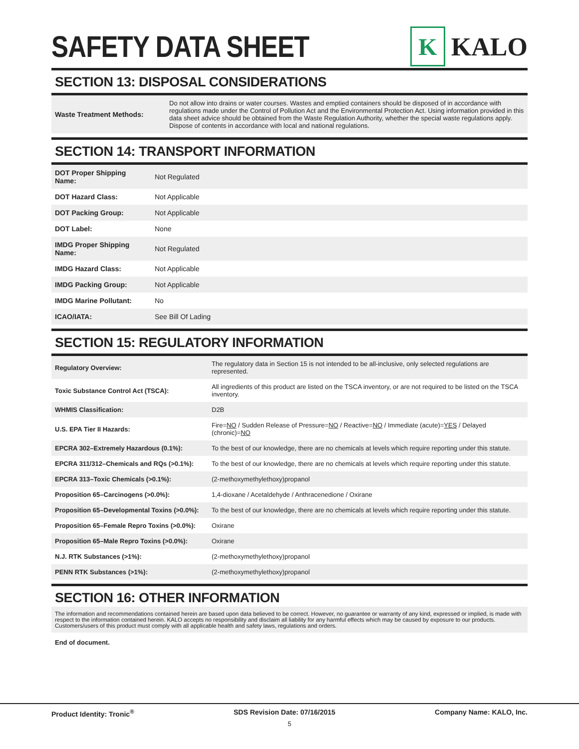SAFETY DATA SHEET
K
KALO
SECTION 13: DISPOSAL CONSIDERATIONS
| Waste Treatment Methods: | Do not allow into drains or water courses. Wastes and emptied containers should be disposed of in accordance with regulations made under the Control of Pollution Act and the Environmental Protection Act. Using information provided in this data sheet advice should be obtained from the Waste Regulation Authority, whether the special waste regulations apply. Dispose of contents in accordance with local and national regulations. |
SECTION 14: TRANSPORT INFORMATION
| DOT Proper Shipping Name: | Not Regulated |
| DOT Hazard Class: | Not Applicable |
| DOT Packing Group: | Not Applicable |
| DOT Label: | None |
| IMDG Proper Shipping Name: | Not Regulated |
| IMDG Hazard Class: | Not Applicable |
| IMDG Packing Group: | Not Applicable |
| IMDG Marine Pollutant: | No |
| ICAO/IATA: | See Bill Of Lading |
SECTION 15: REGULATORY INFORMATION
| Regulatory Overview: | The regulatory data in Section 15 is not intended to be all-inclusive, only selected regulations are represented. |
| Toxic Substance Control Act (TSCA): | All ingredients of this product are listed on the TSCA inventory, or are not required to be listed on the TSCA inventory. |
| WHMIS Classification: | D2B |
| U.S. EPA Tier II Hazards: | Fire= NO / Sudden Release of Pressure= NO / Reactive= NO / Immediate (acute)= YES / Delayed (chronic)= NO |
| EPCRA 302–Extremely Hazardous (0.1%): | To the best of our knowledge, there are no chemicals at levels which require reporting under this statute. |
| EPCRA 311/312–Chemicals and RQs (>0.1%): | To the best of our knowledge, there are no chemicals at levels which require reporting under this statute. |
| EPCRA 313–Toxic Chemicals (>0.1%): | (2-methoxymethylethoxy)propanol |
| Proposition 65–Carcinogens (>0.0%): | 1,4-dioxane / Acetaldehyde / Anthracenedione / Oxirane |
| Proposition 65–Developmental Toxins (>0.0%): | To the best of our knowledge, there are no chemicals at levels which require reporting under this statute. |
| Proposition 65–Female Repro Toxins (>0.0%): | Oxirane |
| Proposition 65–Male Repro Toxins (>0.0%): | Oxirane |
| N.J. RTK Substances (>1%): | (2-methoxymethylethoxy)propanol |
| PENN RTK Substances (>1%): | (2-methoxymethylethoxy)propanol |
SECTION 16: OTHER INFORMATION
The information and recommendations contained herein are based upon data believed to be correct. However, no guarantee or warranty of any kind, expressed or implied, is made with respect to the information contained herein. KALO accepts no responsibility and disclaim all liability for any harmful effects which may be caused by exposure to our products. Customers/users of this product must comply with all applicable health and safety laws, regulations and orders.
End of document.
Product Identity: Tronic<sup>®</sup> SDS Revision Date: 07/16/2015 Company Name: KALO, Inc.
5